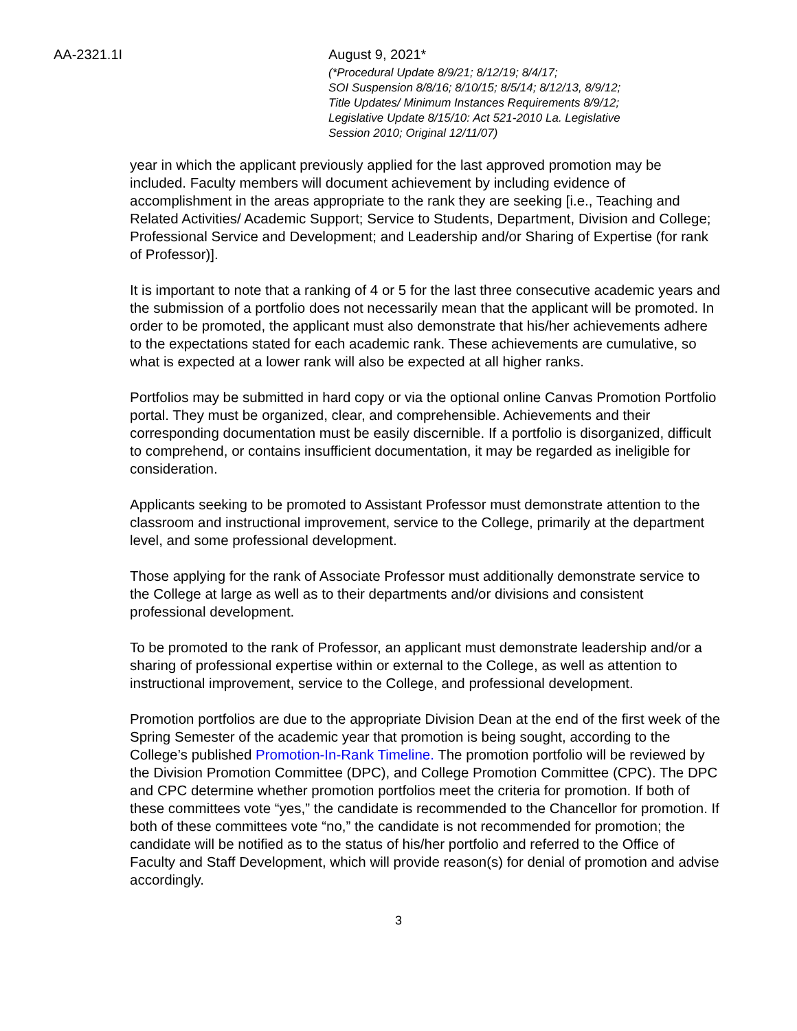AA-2321.1I August 9, 2021*
(*Procedural Update 8/9/21; 8/12/19; 8/4/17;
SOI Suspension 8/8/16; 8/10/15; 8/5/14; 8/12/13, 8/9/12;
Title Updates/ Minimum Instances Requirements 8/9/12;
Legislative Update 8/15/10: Act 521-2010 La. Legislative
Session 2010; Original 12/11/07)
year in which the applicant previously applied for the last approved promotion may be included. Faculty members will document achievement by including evidence of accomplishment in the areas appropriate to the rank they are seeking [i.e., Teaching and Related Activities/ Academic Support; Service to Students, Department, Division and College; Professional Service and Development; and Leadership and/or Sharing of Expertise (for rank of Professor)].
It is important to note that a ranking of 4 or 5 for the last three consecutive academic years and the submission of a portfolio does not necessarily mean that the applicant will be promoted. In order to be promoted, the applicant must also demonstrate that his/her achievements adhere to the expectations stated for each academic rank. These achievements are cumulative, so what is expected at a lower rank will also be expected at all higher ranks.
Portfolios may be submitted in hard copy or via the optional online Canvas Promotion Portfolio portal. They must be organized, clear, and comprehensible. Achievements and their corresponding documentation must be easily discernible. If a portfolio is disorganized, difficult to comprehend, or contains insufficient documentation, it may be regarded as ineligible for consideration.
Applicants seeking to be promoted to Assistant Professor must demonstrate attention to the classroom and instructional improvement, service to the College, primarily at the department level, and some professional development.
Those applying for the rank of Associate Professor must additionally demonstrate service to the College at large as well as to their departments and/or divisions and consistent professional development.
To be promoted to the rank of Professor, an applicant must demonstrate leadership and/or a sharing of professional expertise within or external to the College, as well as attention to instructional improvement, service to the College, and professional development.
Promotion portfolios are due to the appropriate Division Dean at the end of the first week of the Spring Semester of the academic year that promotion is being sought, according to the College’s published Promotion-In-Rank Timeline. The promotion portfolio will be reviewed by the Division Promotion Committee (DPC), and College Promotion Committee (CPC). The DPC and CPC determine whether promotion portfolios meet the criteria for promotion. If both of these committees vote “yes,” the candidate is recommended to the Chancellor for promotion. If both of these committees vote “no,” the candidate is not recommended for promotion; the candidate will be notified as to the status of his/her portfolio and referred to the Office of Faculty and Staff Development, which will provide reason(s) for denial of promotion and advise accordingly.
3